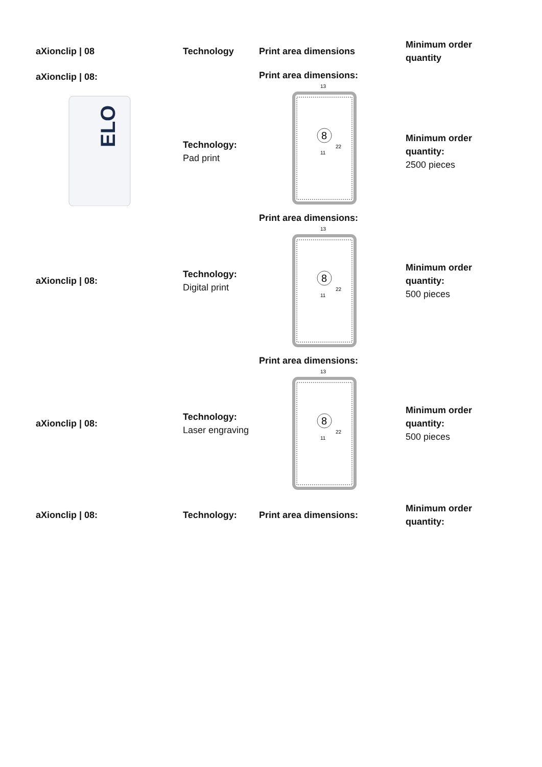| aXionclip / 08 | Technology | Print area dimensions | Minimum order quantity |
| --- | --- | --- | --- |
| aXionclip / 08: ELO | Technology: Pad print | Print area dimensions: 13 8 22 11 | Minimum order quantity: 2500 pieces |
| aXionclip / 08: | Technology: Digital print | Print area dimensions: 13 8 22 11 | Minimum order quantity: 500 pieces |
| aXionclip / 08: | Technology: Laser engraving | Print area dimensions: 13 8 22 11 | Minimum order quantity: 500 pieces |
| aXionclip / 08: | Technology: | Print area dimensions: | Minimum order quantity: |